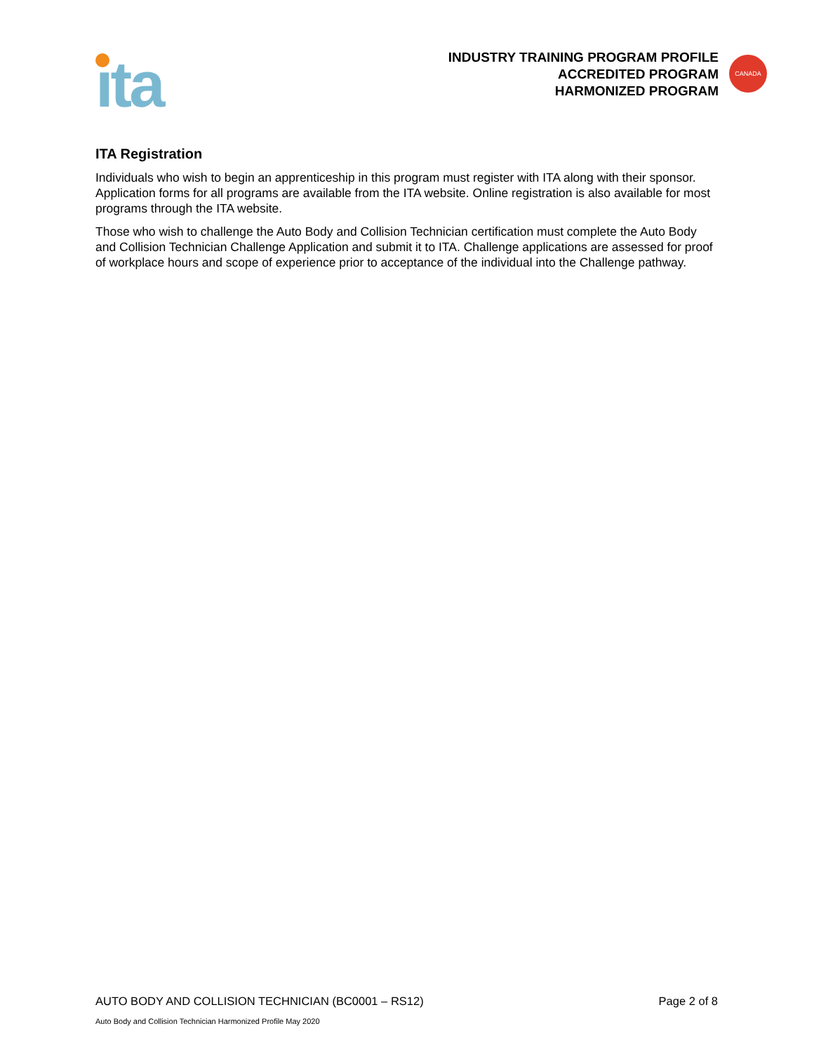ıta
INDUSTRY TRAINING PROGRAM PROFILE
ACCREDITED PROGRAM
HARMONIZED PROGRAM
CANADA
ITA Registration
Individuals who wish to begin an apprenticeship in this program must register with ITA along with their sponsor. Application forms for all programs are available from the ITA website. Online registration is also available for most programs through the ITA website.
Those who wish to challenge the Auto Body and Collision Technician certification must complete the Auto Body and Collision Technician Challenge Application and submit it to ITA. Challenge applications are assessed for proof of workplace hours and scope of experience prior to acceptance of the individual into the Challenge pathway.
AUTO BODY AND COLLISION TECHNICIAN (BC0001 – RS12) Page 2 of 8
Auto Body and Collision Technician Harmonized Profile May 2020